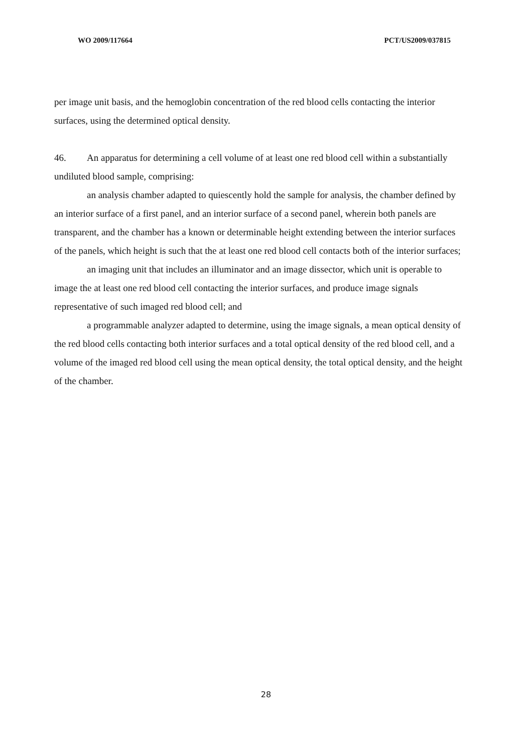WO 2009/117664 PCT/US2009/037815
per image unit basis, and the hemoglobin concentration of the red blood cells contacting the interior surfaces, using the determined optical density.
46. An apparatus for determining a cell volume of at least one red blood cell within a substantially undiluted blood sample, comprising:
an analysis chamber adapted to quiescently hold the sample for analysis, the chamber defined by an interior surface of a first panel, and an interior surface of a second panel, wherein both panels are transparent, and the chamber has a known or determinable height extending between the interior surfaces of the panels, which height is such that the at least one red blood cell contacts both of the interior surfaces;
an imaging unit that includes an illuminator and an image dissector, which unit is operable to image the at least one red blood cell contacting the interior surfaces, and produce image signals representative of such imaged red blood cell; and
a programmable analyzer adapted to determine, using the image signals, a mean optical density of the red blood cells contacting both interior surfaces and a total optical density of the red blood cell, and a volume of the imaged red blood cell using the mean optical density, the total optical density, and the height of the chamber.
28